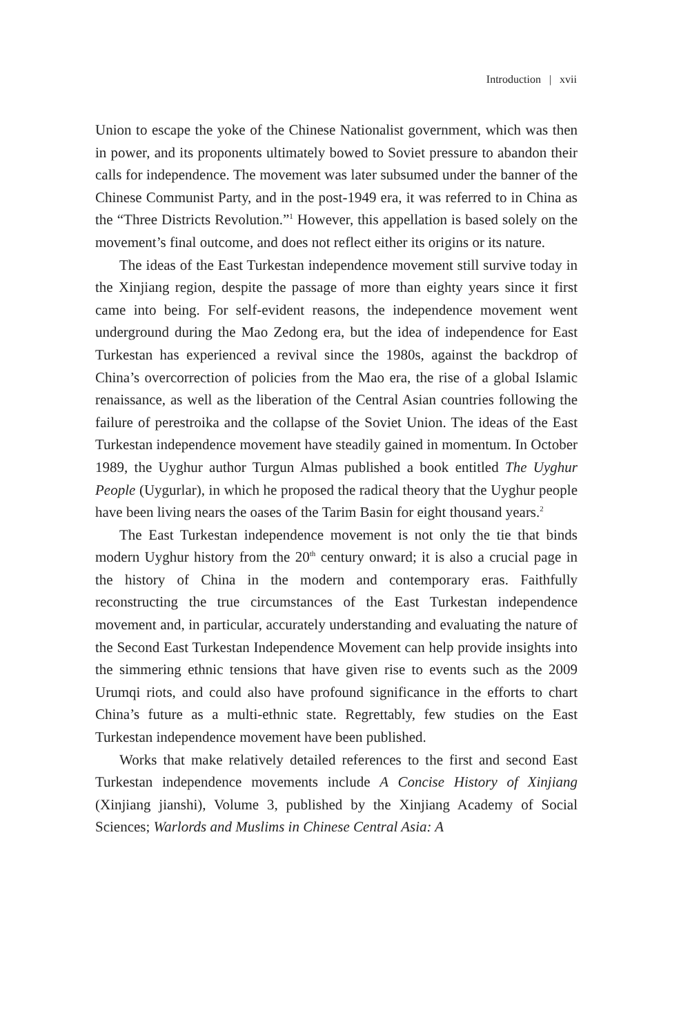Introduction | xvii
Union to escape the yoke of the Chinese Nationalist government, which was then in power, and its proponents ultimately bowed to Soviet pressure to abandon their calls for independence. The movement was later subsumed under the banner of the Chinese Communist Party, and in the post-1949 era, it was referred to in China as the “Three Districts Revolution.”<sup>1</sup> However, this appellation is based solely on the movement’s final outcome, and does not reflect either its origins or its nature.
The ideas of the East Turkestan independence movement still survive today in the Xinjiang region, despite the passage of more than eighty years since it first came into being. For self-evident reasons, the independence movement went underground during the Mao Zedong era, but the idea of independence for East Turkestan has experienced a revival since the 1980s, against the backdrop of China’s overcorrection of policies from the Mao era, the rise of a global Islamic renaissance, as well as the liberation of the Central Asian countries following the failure of perestroika and the collapse of the Soviet Union. The ideas of the East Turkestan independence movement have steadily gained in momentum. In October 1989, the Uyghur author Turgun Almas published a book entitled The Uyghur People (Uygurlar), in which he proposed the radical theory that the Uyghur people have been living nears the oases of the Tarim Basin for eight thousand years.<sup>2</sup>
The East Turkestan independence movement is not only the tie that binds modern Uyghur history from the 20<sup>th</sup> century onward; it is also a crucial page in the history of China in the modern and contemporary eras. Faithfully reconstructing the true circumstances of the East Turkestan independence movement and, in particular, accurately understanding and evaluating the nature of the Second East Turkestan Independence Movement can help provide insights into the simmering ethnic tensions that have given rise to events such as the 2009 Urumqi riots, and could also have profound significance in the efforts to chart China’s future as a multi-ethnic state. Regrettably, few studies on the East Turkestan independence movement have been published.
Works that make relatively detailed references to the first and second East Turkestan independence movements include A Concise History of Xinjiang (Xinjiang jianshi), Volume 3, published by the Xinjiang Academy of Social Sciences; Warlords and Muslims in Chinese Central Asia: A